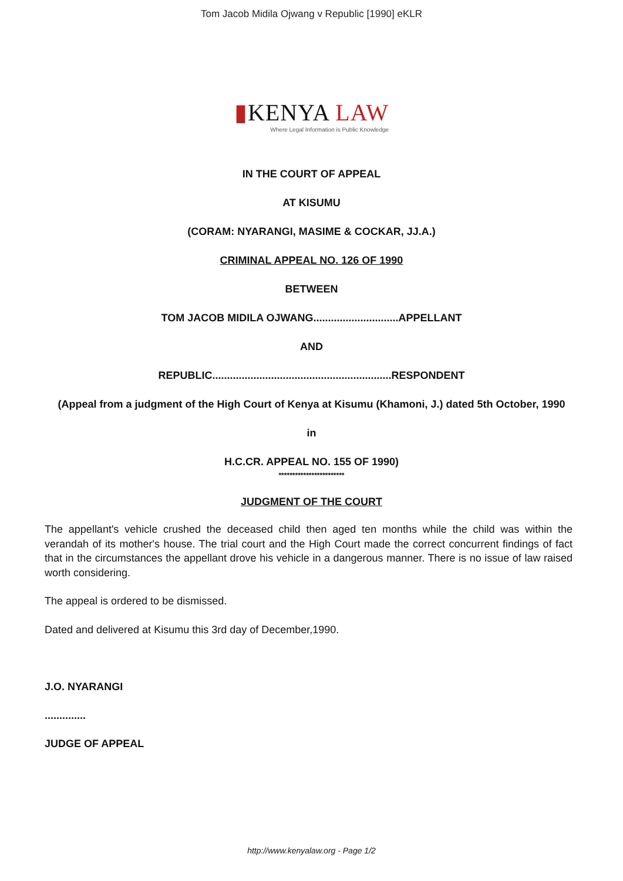Tom Jacob Midila Ojwang v Republic [1990] eKLR
▮KENYA LAW
Where Legal Information is Public Knowledge
IN THE COURT OF APPEAL
AT KISUMU
(CORAM: NYARANGI, MASIME & COCKAR, JJ.A.)
CRIMINAL APPEAL NO. 126 OF 1990
BETWEEN
TOM JACOB MIDILA OJWANG.............................APPELLANT
AND
REPUBLIC.............................................................RESPONDENT
(Appeal from a judgment of the High Court of Kenya at Kisumu (Khamoni, J.) dated 5th October, 1990
in
H.C.CR. APPEAL NO. 155 OF 1990)
************************
JUDGMENT OF THE COURT
The appellant's vehicle crushed the deceased child then aged ten months while the child was within the verandah of its mother's house. The trial court and the High Court made the correct concurrent findings of fact that in the circumstances the appellant drove his vehicle in a dangerous manner. There is no issue of law raised worth considering.
The appeal is ordered to be dismissed.
Dated and delivered at Kisumu this 3rd day of December,1990.
J.O. NYARANGI
..............
JUDGE OF APPEAL
http://www.kenyalaw.org - Page 1/2